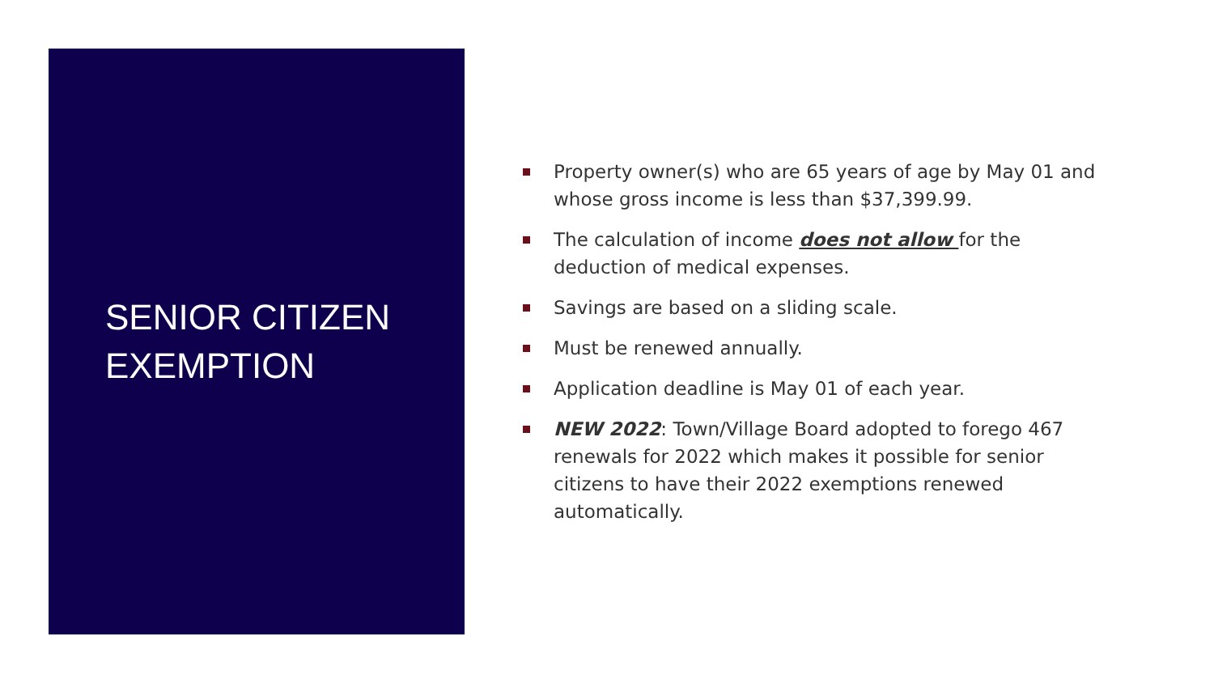SENIOR CITIZEN
EXEMPTION
Property owner(s) who are 65 years of age by May 01 and whose gross income is less than $37,399.99.
The calculation of income does not allow for the deduction of medical expenses.
Savings are based on a sliding scale.
Must be renewed annually.
Application deadline is May 01 of each year.
NEW 2022: Town/Village Board adopted to forego 467 renewals for 2022 which makes it possible for senior citizens to have their 2022 exemptions renewed automatically.